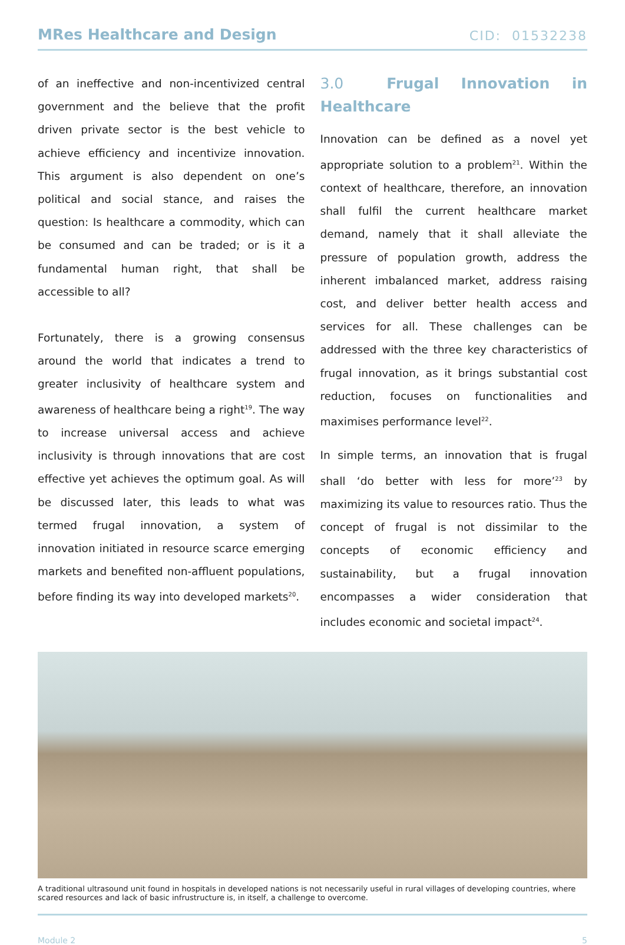MRes Healthcare and Design CID: 01532238
of an ineffective and non-incentivized central government and the believe that the profit driven private sector is the best vehicle to achieve efficiency and incentivize innovation. This argument is also dependent on one’s political and social stance, and raises the question: Is healthcare a commodity, which can be consumed and can be traded; or is it a fundamental human right, that shall be accessible to all?
Fortunately, there is a growing consensus around the world that indicates a trend to greater inclusivity of healthcare system and awareness of healthcare being a right<sup>19</sup>. The way to increase universal access and achieve inclusivity is through innovations that are cost effective yet achieves the optimum goal. As will be discussed later, this leads to what was termed frugal innovation, a system of innovation initiated in resource scarce emerging markets and benefited non-affluent populations, before finding its way into developed markets<sup>20</sup>.
3.0 Frugal Innovation in Healthcare
Innovation can be defined as a novel yet appropriate solution to a problem<sup>21</sup>. Within the context of healthcare, therefore, an innovation shall fulfil the current healthcare market demand, namely that it shall alleviate the pressure of population growth, address the inherent imbalanced market, address raising cost, and deliver better health access and services for all. These challenges can be addressed with the three key characteristics of frugal innovation, as it brings substantial cost reduction, focuses on functionalities and maximises performance level<sup>22</sup>.
In simple terms, an innovation that is frugal shall ‘do better with less for more’<sup>23</sup> by maximizing its value to resources ratio. Thus the concept of frugal is not dissimilar to the concepts of economic efficiency and sustainability, but a frugal innovation encompasses a wider consideration that includes economic and societal impact<sup>24</sup>.
A traditional ultrasound unit found in hospitals in developed nations is not necessarily useful in rural villages of developing countries, where scared resources and lack of basic infrustructure is, in itself, a challenge to overcome.
Module 2 5